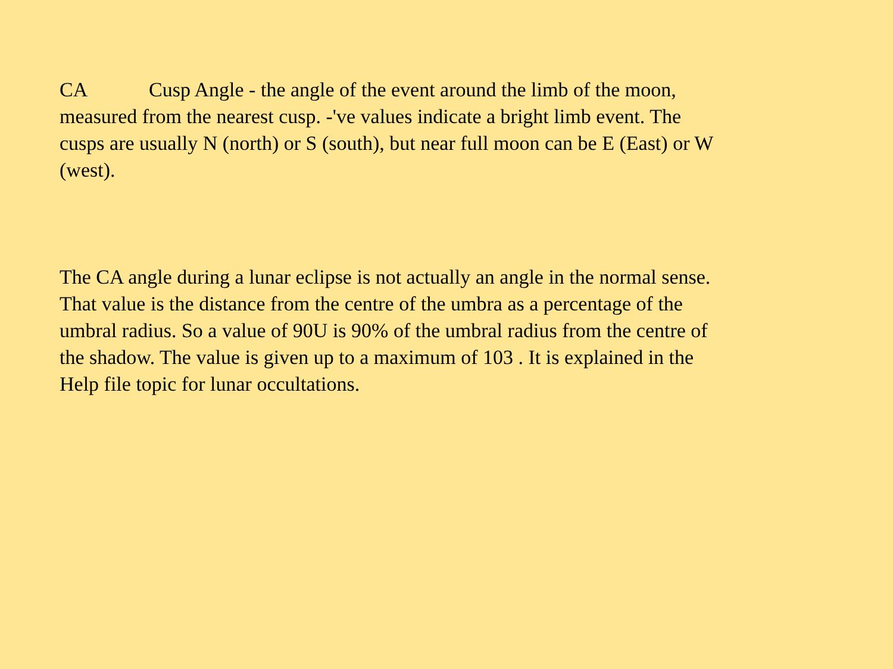CA Cusp Angle - the angle of the event around the limb of the moon, measured from the nearest cusp. -'ve values indicate a bright limb event. The cusps are usually N (north) or S (south), but near full moon can be E (East) or W (west).
The CA angle during a lunar eclipse is not actually an angle in the normal sense. That value is the distance from the centre of the umbra as a percentage of the umbral radius. So a value of 90U is 90% of the umbral radius from the centre of the shadow. The value is given up to a maximum of 103 . It is explained in the Help file topic for lunar occultations.